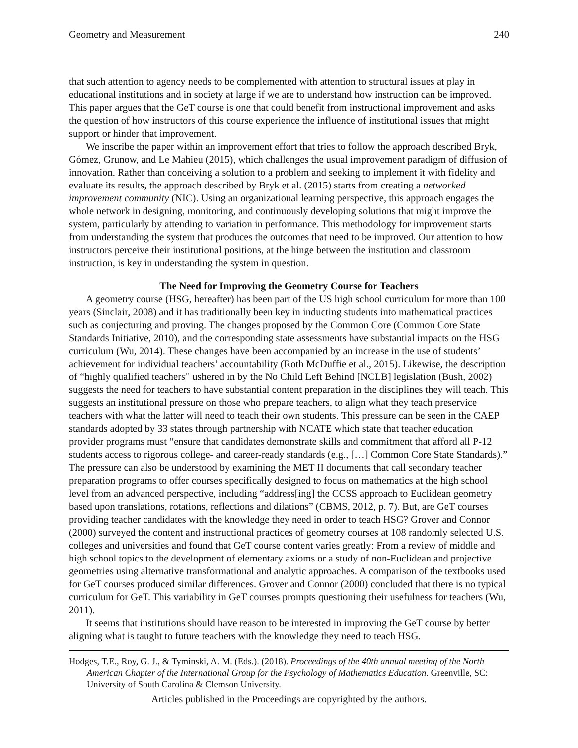Geometry and Measurement 240
that such attention to agency needs to be complemented with attention to structural issues at play in educational institutions and in society at large if we are to understand how instruction can be improved. This paper argues that the GeT course is one that could benefit from instructional improvement and asks the question of how instructors of this course experience the influence of institutional issues that might support or hinder that improvement.
We inscribe the paper within an improvement effort that tries to follow the approach described Bryk, Gómez, Grunow, and Le Mahieu (2015), which challenges the usual improvement paradigm of diffusion of innovation. Rather than conceiving a solution to a problem and seeking to implement it with fidelity and evaluate its results, the approach described by Bryk et al. (2015) starts from creating a networked improvement community (NIC). Using an organizational learning perspective, this approach engages the whole network in designing, monitoring, and continuously developing solutions that might improve the system, particularly by attending to variation in performance. This methodology for improvement starts from understanding the system that produces the outcomes that need to be improved. Our attention to how instructors perceive their institutional positions, at the hinge between the institution and classroom instruction, is key in understanding the system in question.
The Need for Improving the Geometry Course for Teachers
A geometry course (HSG, hereafter) has been part of the US high school curriculum for more than 100 years (Sinclair, 2008) and it has traditionally been key in inducting students into mathematical practices such as conjecturing and proving. The changes proposed by the Common Core (Common Core State Standards Initiative, 2010), and the corresponding state assessments have substantial impacts on the HSG curriculum (Wu, 2014). These changes have been accompanied by an increase in the use of students’ achievement for individual teachers’ accountability (Roth McDuffie et al., 2015). Likewise, the description of “highly qualified teachers” ushered in by the No Child Left Behind [NCLB] legislation (Bush, 2002) suggests the need for teachers to have substantial content preparation in the disciplines they will teach. This suggests an institutional pressure on those who prepare teachers, to align what they teach preservice teachers with what the latter will need to teach their own students. This pressure can be seen in the CAEP standards adopted by 33 states through partnership with NCATE which state that teacher education provider programs must “ensure that candidates demonstrate skills and commitment that afford all P-12 students access to rigorous college- and career-ready standards (e.g., […] Common Core State Standards).” The pressure can also be understood by examining the MET II documents that call secondary teacher preparation programs to offer courses specifically designed to focus on mathematics at the high school level from an advanced perspective, including “address[ing] the CCSS approach to Euclidean geometry based upon translations, rotations, reflections and dilations” (CBMS, 2012, p. 7). But, are GeT courses providing teacher candidates with the knowledge they need in order to teach HSG? Grover and Connor (2000) surveyed the content and instructional practices of geometry courses at 108 randomly selected U.S. colleges and universities and found that GeT course content varies greatly: From a review of middle and high school topics to the development of elementary axioms or a study of non-Euclidean and projective geometries using alternative transformational and analytic approaches. A comparison of the textbooks used for GeT courses produced similar differences. Grover and Connor (2000) concluded that there is no typical curriculum for GeT. This variability in GeT courses prompts questioning their usefulness for teachers (Wu, 2011).
It seems that institutions should have reason to be interested in improving the GeT course by better aligning what is taught to future teachers with the knowledge they need to teach HSG.
Hodges, T.E., Roy, G. J., & Tyminski, A. M. (Eds.). (2018). Proceedings of the 40th annual meeting of the North American Chapter of the International Group for the Psychology of Mathematics Education. Greenville, SC: University of South Carolina & Clemson University.
Articles published in the Proceedings are copyrighted by the authors.